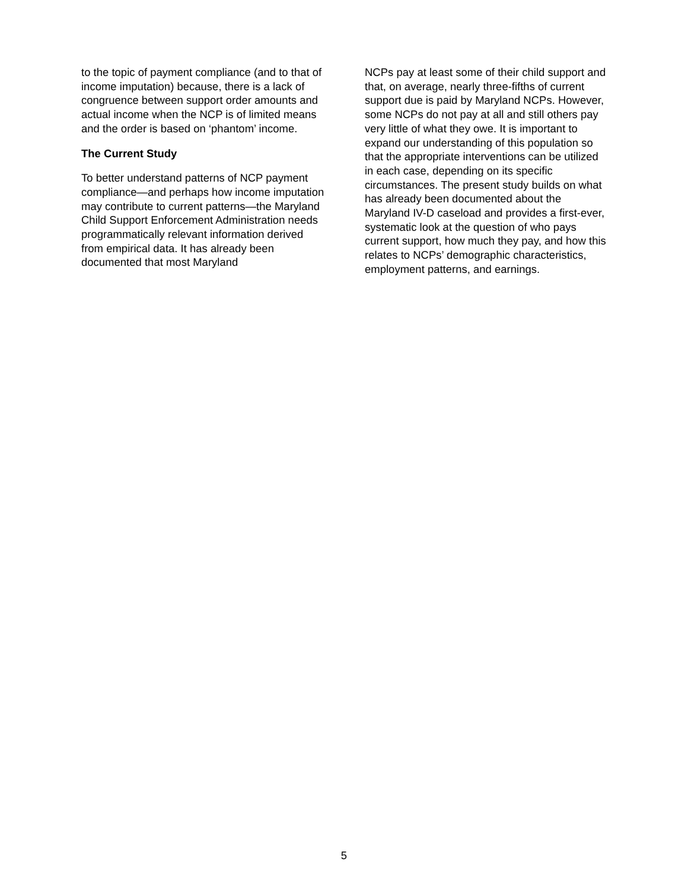to the topic of payment compliance (and to that of income imputation) because, there is a lack of congruence between support order amounts and actual income when the NCP is of limited means and the order is based on ‘phantom’ income.
The Current Study
To better understand patterns of NCP payment compliance—and perhaps how income imputation may contribute to current patterns—the Maryland Child Support Enforcement Administration needs programmatically relevant information derived from empirical data. It has already been documented that most Maryland
NCPs pay at least some of their child support and that, on average, nearly three-fifths of current support due is paid by Maryland NCPs. However, some NCPs do not pay at all and still others pay very little of what they owe. It is important to expand our understanding of this population so that the appropriate interventions can be utilized in each case, depending on its specific circumstances. The present study builds on what has already been documented about the Maryland IV-D caseload and provides a first-ever, systematic look at the question of who pays current support, how much they pay, and how this relates to NCPs’ demographic characteristics, employment patterns, and earnings.
5